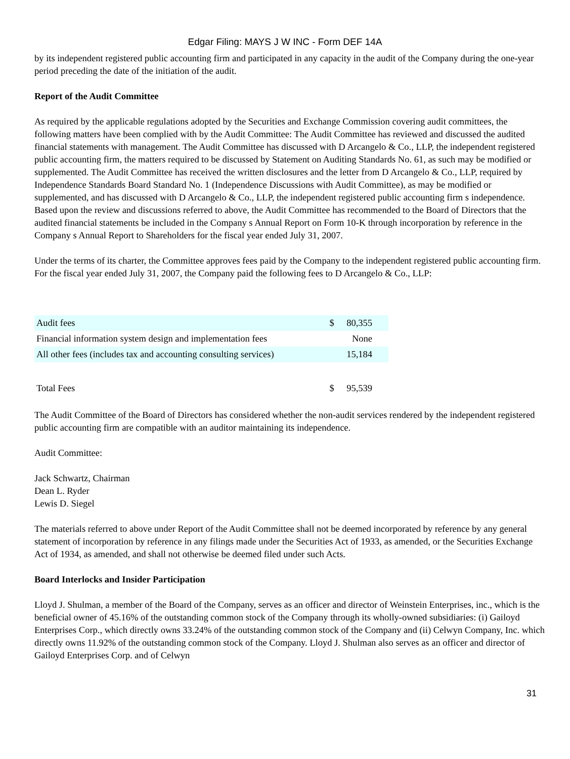Edgar Filing: MAYS J W INC - Form DEF 14A
by its independent registered public accounting firm and participated in any capacity in the audit of the Company during the one-year period preceding the date of the initiation of the audit.
Report of the Audit Committee
As required by the applicable regulations adopted by the Securities and Exchange Commission covering audit committees, the following matters have been complied with by the Audit Committee: The Audit Committee has reviewed and discussed the audited financial statements with management. The Audit Committee has discussed with D Arcangelo & Co., LLP, the independent registered public accounting firm, the matters required to be discussed by Statement on Auditing Standards No. 61, as such may be modified or supplemented. The Audit Committee has received the written disclosures and the letter from D Arcangelo & Co., LLP, required by Independence Standards Board Standard No. 1 (Independence Discussions with Audit Committee), as may be modified or supplemented, and has discussed with D Arcangelo & Co., LLP, the independent registered public accounting firm s independence. Based upon the review and discussions referred to above, the Audit Committee has recommended to the Board of Directors that the audited financial statements be included in the Company s Annual Report on Form 10-K through incorporation by reference in the Company s Annual Report to Shareholders for the fiscal year ended July 31, 2007.
Under the terms of its charter, the Committee approves fees paid by the Company to the independent registered public accounting firm. For the fiscal year ended July 31, 2007, the Company paid the following fees to D Arcangelo & Co., LLP:
| Audit fees | $ | 80,355 | |
| Financial information system design and implementation fees | | None | |
| All other fees (includes tax and accounting consulting services) | | 15,184 | |
| Total Fees | $ | 95,539 | |
The Audit Committee of the Board of Directors has considered whether the non-audit services rendered by the independent registered public accounting firm are compatible with an auditor maintaining its independence.
Audit Committee:
Jack Schwartz, Chairman
Dean L. Ryder
Lewis D. Siegel
The materials referred to above under Report of the Audit Committee shall not be deemed incorporated by reference by any general statement of incorporation by reference in any filings made under the Securities Act of 1933, as amended, or the Securities Exchange Act of 1934, as amended, and shall not otherwise be deemed filed under such Acts.
Board Interlocks and Insider Participation
Lloyd J. Shulman, a member of the Board of the Company, serves as an officer and director of Weinstein Enterprises, inc., which is the beneficial owner of 45.16% of the outstanding common stock of the Company through its wholly-owned subsidiaries: (i) Gailoyd Enterprises Corp., which directly owns 33.24% of the outstanding common stock of the Company and (ii) Celwyn Company, Inc. which directly owns 11.92% of the outstanding common stock of the Company. Lloyd J. Shulman also serves as an officer and director of Gailoyd Enterprises Corp. and of Celwyn
31